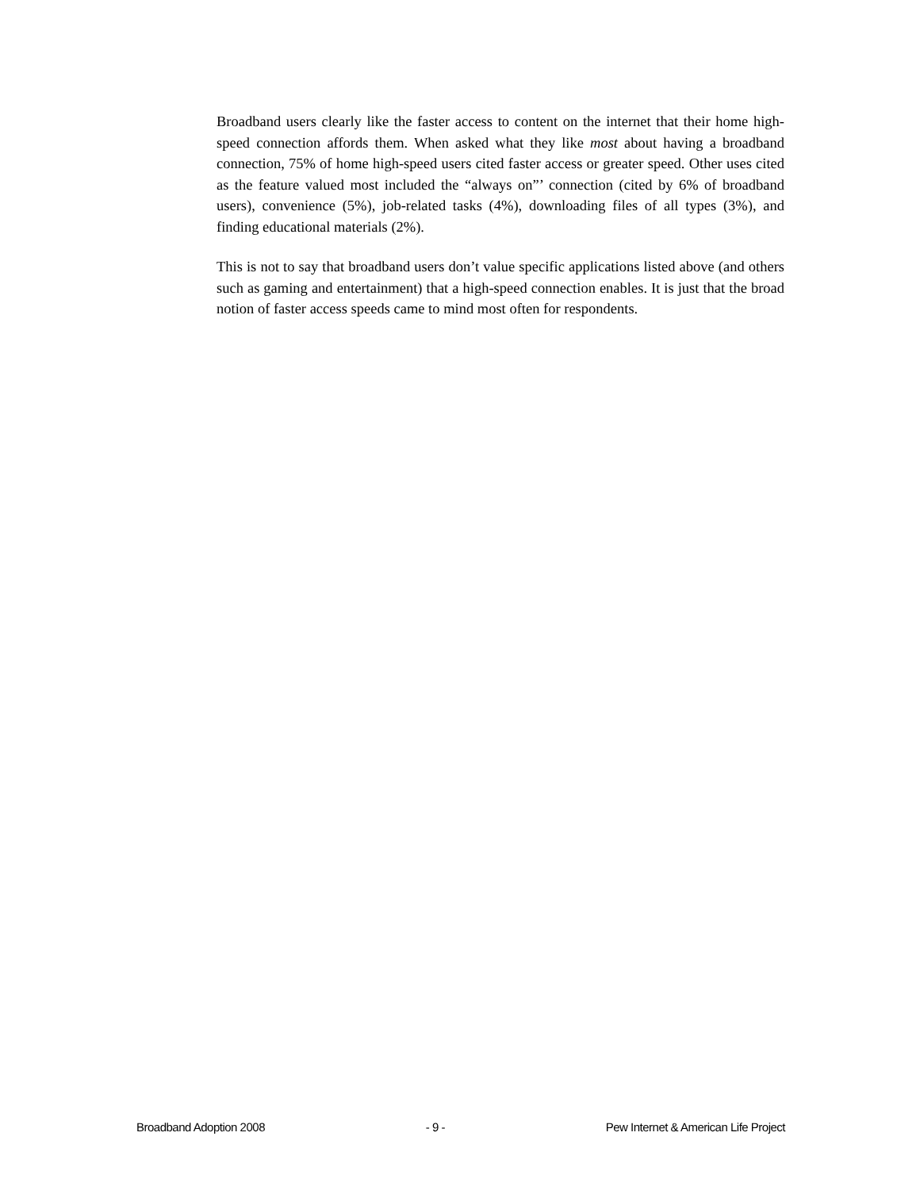Broadband users clearly like the faster access to content on the internet that their home high-speed connection affords them. When asked what they like most about having a broadband connection, 75% of home high-speed users cited faster access or greater speed. Other uses cited as the feature valued most included the “always on”’ connection (cited by 6% of broadband users), convenience (5%), job-related tasks (4%), downloading files of all types (3%), and finding educational materials (2%).
This is not to say that broadband users don’t value specific applications listed above (and others such as gaming and entertainment) that a high-speed connection enables. It is just that the broad notion of faster access speeds came to mind most often for respondents.
Broadband Adoption 2008 - 9 - Pew Internet & American Life Project